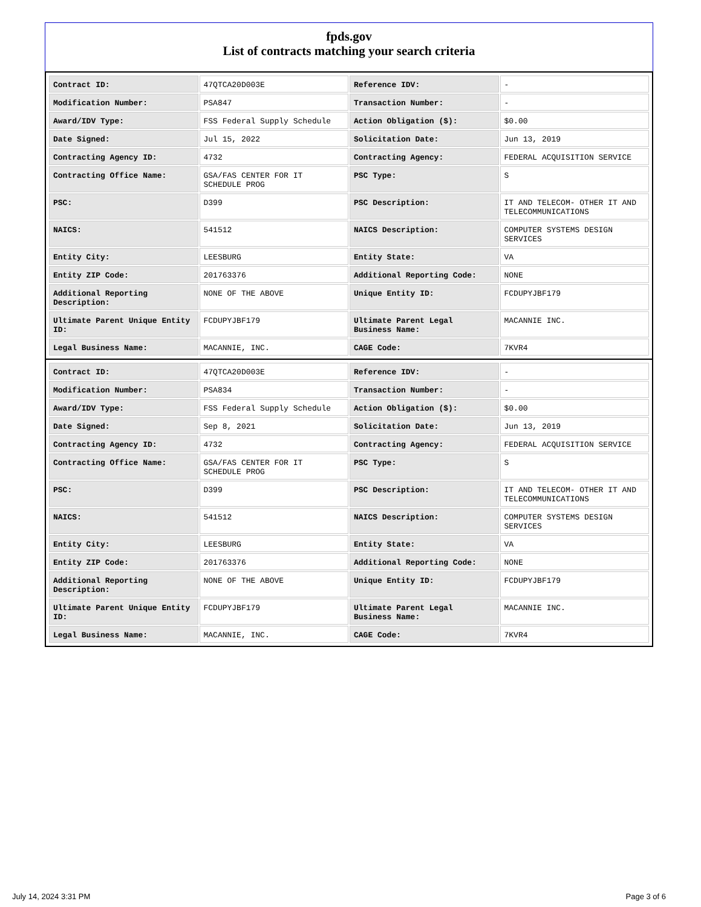fpds.gov
List of contracts matching your search criteria
| Contract ID: | 47QTCA20D003E | Reference IDV: | - |
| Modification Number: | PSA847 | Transaction Number: | - |
| Award/IDV Type: | FSS Federal Supply Schedule | Action Obligation ($): | $0.00 |
| Date Signed: | Jul 15, 2022 | Solicitation Date: | Jun 13, 2019 |
| Contracting Agency ID: | 4732 | Contracting Agency: | FEDERAL ACQUISITION SERVICE |
| Contracting Office Name: | GSA/FAS CENTER FOR IT SCHEDULE PROG | PSC Type: | S |
| PSC: | D399 | PSC Description: | IT AND TELECOM- OTHER IT AND TELECOMMUNICATIONS |
| NAICS: | 541512 | NAICS Description: | COMPUTER SYSTEMS DESIGN SERVICES |
| Entity City: | LEESBURG | Entity State: | VA |
| Entity ZIP Code: | 201763376 | Additional Reporting Code: | NONE |
| Additional Reporting Description: | NONE OF THE ABOVE | Unique Entity ID: | FCDUPYJBF179 |
| Ultimate Parent Unique Entity ID: | FCDUPYJBF179 | Ultimate Parent Legal Business Name: | MACANNIE INC. |
| Legal Business Name: | MACANNIE, INC. | CAGE Code: | 7KVR4 |
| Contract ID: | 47QTCA20D003E | Reference IDV: | - |
| Modification Number: | PSA834 | Transaction Number: | - |
| Award/IDV Type: | FSS Federal Supply Schedule | Action Obligation ($): | $0.00 |
| Date Signed: | Sep 8, 2021 | Solicitation Date: | Jun 13, 2019 |
| Contracting Agency ID: | 4732 | Contracting Agency: | FEDERAL ACQUISITION SERVICE |
| Contracting Office Name: | GSA/FAS CENTER FOR IT SCHEDULE PROG | PSC Type: | S |
| PSC: | D399 | PSC Description: | IT AND TELECOM- OTHER IT AND TELECOMMUNICATIONS |
| NAICS: | 541512 | NAICS Description: | COMPUTER SYSTEMS DESIGN SERVICES |
| Entity City: | LEESBURG | Entity State: | VA |
| Entity ZIP Code: | 201763376 | Additional Reporting Code: | NONE |
| Additional Reporting Description: | NONE OF THE ABOVE | Unique Entity ID: | FCDUPYJBF179 |
| Ultimate Parent Unique Entity ID: | FCDUPYJBF179 | Ultimate Parent Legal Business Name: | MACANNIE INC. |
| Legal Business Name: | MACANNIE, INC. | CAGE Code: | 7KVR4 |
July 14, 2024 3:31 PM Page 3 of 6